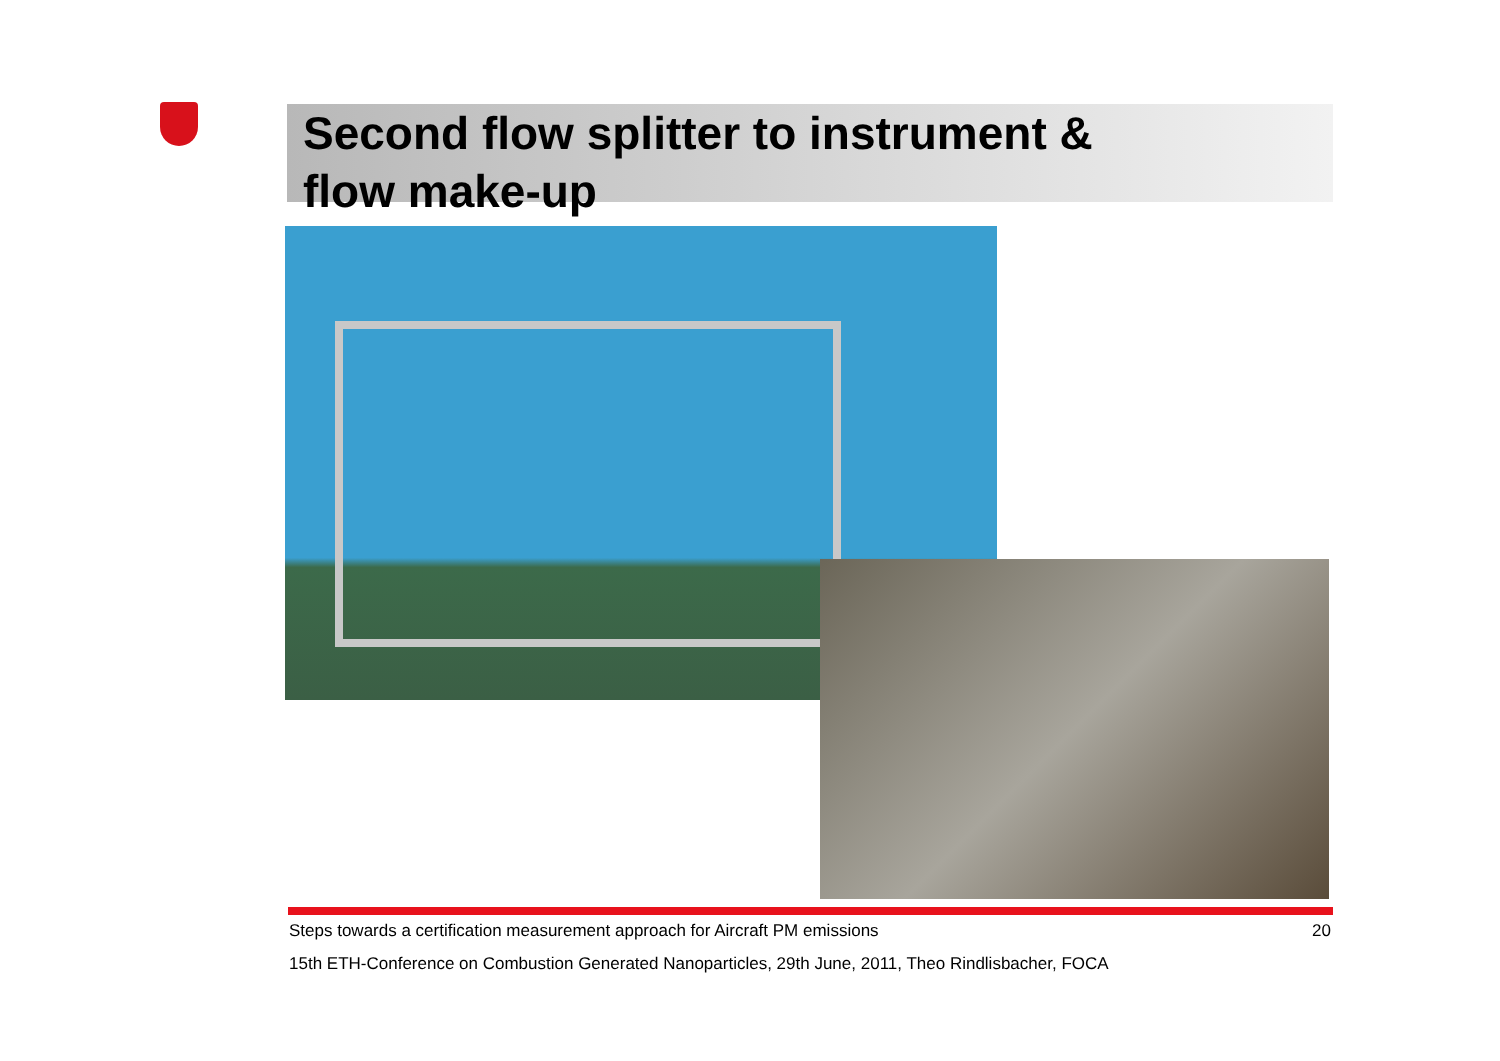Second flow splitter to instrument &
flow make-up
Steps towards a certification measurement approach for Aircraft PM emissions 20
15th ETH-Conference on Combustion Generated Nanoparticles, 29th June, 2011, Theo Rindlisbacher, FOCA